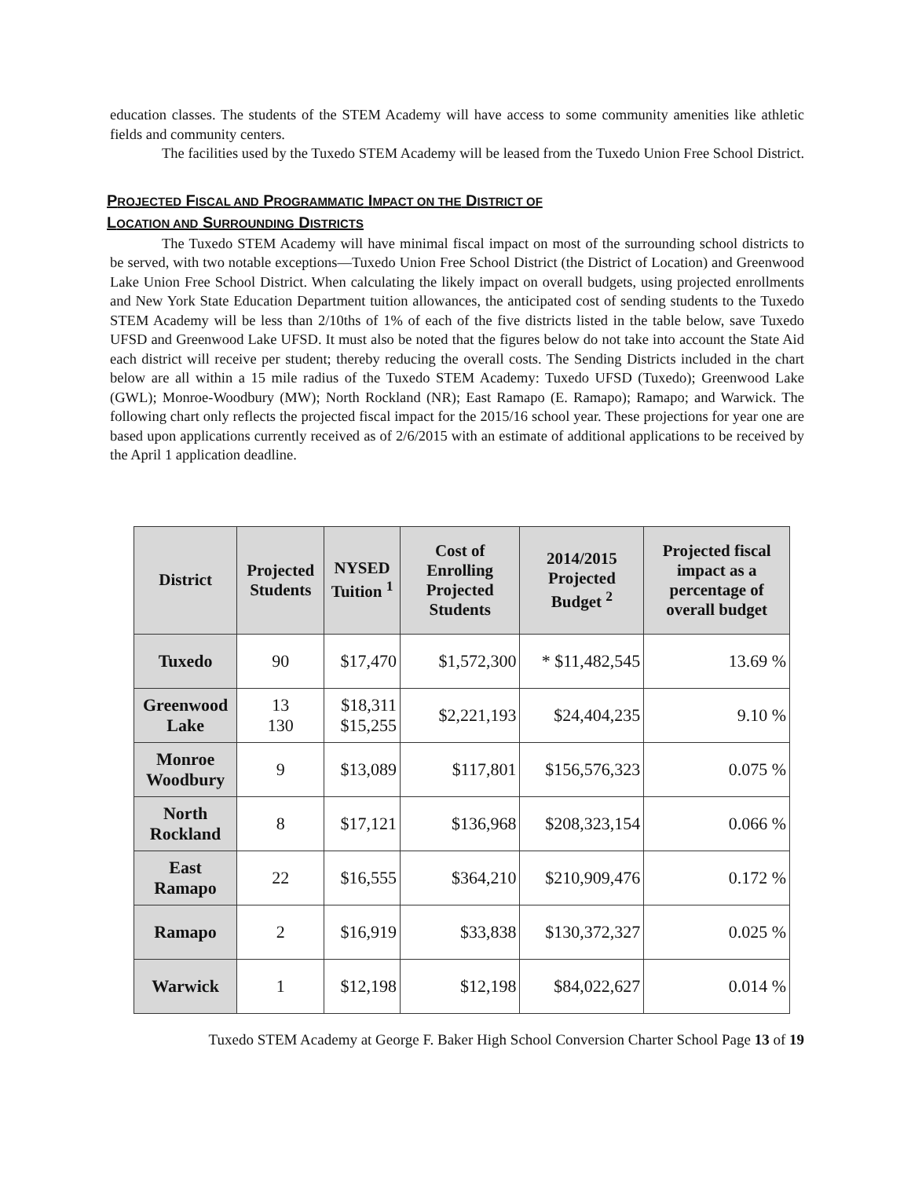education classes. The students of the STEM Academy will have access to some community amenities like athletic fields and community centers.
The facilities used by the Tuxedo STEM Academy will be leased from the Tuxedo Union Free School District.
PROJECTED FISCAL AND PROGRAMMATIC IMPACT ON THE DISTRICT OF
LOCATION AND SURROUNDING DISTRICTS
The Tuxedo STEM Academy will have minimal fiscal impact on most of the surrounding school districts to be served, with two notable exceptions—Tuxedo Union Free School District (the District of Location) and Greenwood Lake Union Free School District. When calculating the likely impact on overall budgets, using projected enrollments and New York State Education Department tuition allowances, the anticipated cost of sending students to the Tuxedo STEM Academy will be less than 2/10ths of 1% of each of the five districts listed in the table below, save Tuxedo UFSD and Greenwood Lake UFSD. It must also be noted that the figures below do not take into account the State Aid each district will receive per student; thereby reducing the overall costs. The Sending Districts included in the chart below are all within a 15 mile radius of the Tuxedo STEM Academy: Tuxedo UFSD (Tuxedo); Greenwood Lake (GWL); Monroe-Woodbury (MW); North Rockland (NR); East Ramapo (E. Ramapo); Ramapo; and Warwick. The following chart only reflects the projected fiscal impact for the 2015/16 school year. These projections for year one are based upon applications currently received as of 2/6/2015 with an estimate of additional applications to be received by the April 1 application deadline.
| District | Projected Students | NYSED Tuition <sup>1</sup> | Cost of Enrolling Projected Students | 2014/2015 Projected Budget <sup>2</sup> | Projected fiscal impact as a percentage of overall budget |
| --- | --- | --- | --- | --- | --- |
| Tuxedo | 90 | $17,470 | $1,572,300 | * $11,482,545 | 13.69 % |
| Greenwood Lake | 13 130 | $18,311 $15,255 | $2,221,193 | $24,404,235 | 9.10 % |
| Monroe Woodbury | 9 | $13,089 | $117,801 | $156,576,323 | 0.075 % |
| North Rockland | 8 | $17,121 | $136,968 | $208,323,154 | 0.066 % |
| East Ramapo | 22 | $16,555 | $364,210 | $210,909,476 | 0.172 % |
| Ramapo | 2 | $16,919 | $33,838 | $130,372,327 | 0.025 % |
| Warwick | 1 | $12,198 | $12,198 | $84,022,627 | 0.014 % |
Tuxedo STEM Academy at George F. Baker High School Conversion Charter School Page 13 of 19